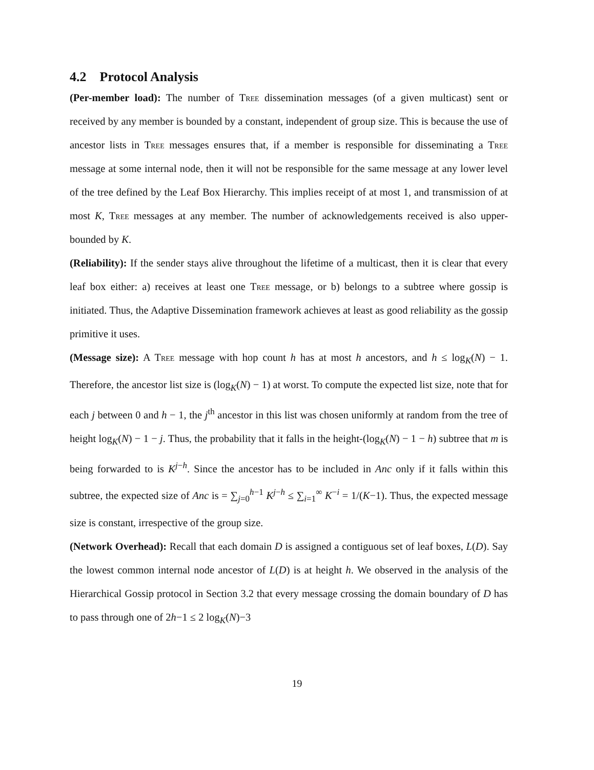4.2 Protocol Analysis
(Per-member load): The number of Tree dissemination messages (of a given multicast) sent or received by any member is bounded by a constant, independent of group size. This is because the use of ancestor lists in Tree messages ensures that, if a member is responsible for disseminating a Tree message at some internal node, then it will not be responsible for the same message at any lower level of the tree defined by the Leaf Box Hierarchy. This implies receipt of at most 1, and transmission of at most K, Tree messages at any member. The number of acknowledgements received is also upper-bounded by K.
(Reliability): If the sender stays alive throughout the lifetime of a multicast, then it is clear that every leaf box either: a) receives at least one Tree message, or b) belongs to a subtree where gossip is initiated. Thus, the Adaptive Dissemination framework achieves at least as good reliability as the gossip primitive it uses.
(Message size): A Tree message with hop count h has at most h ancestors, and h ≤ log<sub>K</sub>(N) − 1. Therefore, the ancestor list size is (log<sub>K</sub>(N) − 1) at worst. To compute the expected list size, note that for each j between 0 and h − 1, the j<sup>th</sup> ancestor in this list was chosen uniformly at random from the tree of height log<sub>K</sub>(N) − 1 − j. Thus, the probability that it falls in the height-(log<sub>K</sub>(N) − 1 − h) subtree that m is being forwarded to is K<sup>j−h</sup>. Since the ancestor has to be included in Anc only if it falls within this subtree, the expected size of Anc is = ∑<sub>j=0</sub><sup>h−1</sup> K<sup>j−h</sup> ≤ ∑<sub>i=1</sub><sup>∞</sup> K<sup>−i</sup> = 1/(K−1). Thus, the expected message size is constant, irrespective of the group size.
(Network Overhead): Recall that each domain D is assigned a contiguous set of leaf boxes, L(D). Say the lowest common internal node ancestor of L(D) is at height h. We observed in the analysis of the Hierarchical Gossip protocol in Section 3.2 that every message crossing the domain boundary of D has to pass through one of 2h−1 ≤ 2 log<sub>K</sub>(N)−3
19